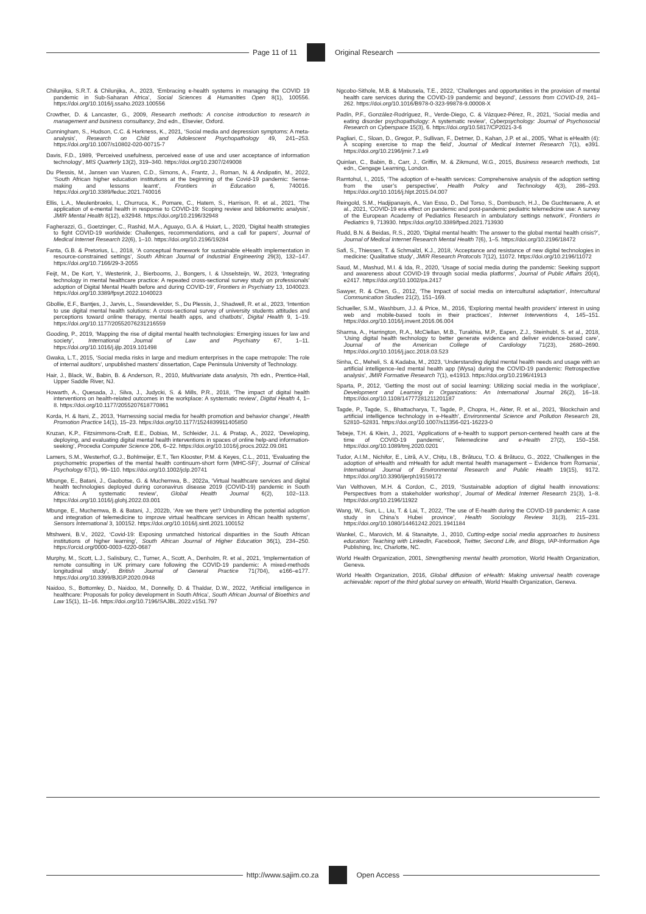Page 11 of 11 Original Research
Chilunjika, S.R.T. & Chilunjika, A., 2023, ‘Embracing e-health systems in managing the COVID 19 pandemic in Sub-Saharan Africa’, Social Sciences & Humanities Open 8(1), 100556. https://doi.org/10.1016/j.ssaho.2023.100556
Crowther, D. & Lancaster, G., 2009, Research methods: A concise introduction to research in management and business consultancy, 2nd edn., Elsevier, Oxford.
Cunningham, S., Hudson, C.C. & Harkness, K., 2021, ‘Social media and depression symptoms: A meta-analysis’, Research on Child and Adolescent Psychopathology 49, 241–253. https://doi.org/10.1007/s10802-020-00715-7
Davis, F.D., 1989, ‘Perceived usefulness, perceived ease of use and user acceptance of information technology’, MIS Quarterly 13(2), 319–340. https://doi.org/10.2307/249008
Du Plessis, M., Jansen van Vuuren, C.D., Simons, A., Frantz, J., Roman, N. & Andipatin, M., 2022, ‘South African higher education institutions at the beginning of the Covid-19 pandemic: Sense-making and lessons learnt’, Frontiers in Education 6, 740016. https://doi.org/10.3389/feduc.2021.740016
Ellis, L.A., Meulenbroeks, I., Churruca, K., Pomare, C., Hatem, S., Harrison, R. et al., 2021, ‘The application of e-mental health in response to COVID-19: Scoping review and bibliometric analysis’, JMIR Mental Health 8(12), e32948. https://doi.org/10.2196/32948
Fagherazzi, G., Goetzinger, C., Rashid, M.A., Aguayo, G.A. & Huiart, L., 2020, ‘Digital health strategies to fight COVID-19 worldwide: Challenges, recommendations, and a call for papers’, Journal of Medical Internet Research 22(6), 1–10. https://doi.org/10.2196/19284
Fanta, G.B. & Pretorius, L., 2018, ‘A conceptual framework for sustainable eHealth implementation in resource-constrained settings’, South African Journal of Industrial Engineering 29(3), 132–147. https://doi.org/10.7166/29-3-2055
Feijt, M., De Kort, Y., Westerink, J., Bierbooms, J., Bongers, I. & IJsselsteijn, W., 2023, ‘Integrating technology in mental healthcare practice: A repeated cross-sectional survey study on professionals’ adoption of Digital Mental Health before and during COVID-19’, Frontiers in Psychiatry 13, 1040023. https://doi.org/10.3389/fpsyt.2022.1040023
Gbollie, E.F., Bantjes, J., Jarvis, L., Swandevelder, S., Du Plessis, J., Shadwell, R. et al., 2023, ‘Intention to use digital mental health solutions: A cross-sectional survey of university students attitudes and perceptions toward online therapy, mental health apps, and chatbots’, Digital Health 9, 1–19. https://doi.org/10.1177/20552076231216559
Gooding, P., 2019, ‘Mapping the rise of digital mental health technologies: Emerging issues for law and society’, International Journal of Law and Psychiatry 67, 1–11. https://doi.org/10.1016/j.ijlp.2019.101498
Gwaka, L.T., 2015, ‘Social media risks in large and medium enterprises in the cape metropole: The role of internal auditors’, unpublished masters’ dissertation, Cape Peninsula University of Technology.
Hair, J., Black, W., Babin, B. & Anderson, R., 2010, Multivariate data analysis, 7th edn., Prentice-Hall, Upper Saddle River, NJ.
Howarth, A., Quesada, J., Silva, J., Judycki, S. & Mills, P.R., 2018, ‘The impact of digital health interventions on health-related outcomes in the workplace: A systematic review’, Digital Health 4, 1–8. https://doi.org/10.1177/2055207618770861
Korda, H. & Itani, Z., 2013, ‘Harnessing social media for health promotion and behavior change’, Health Promotion Practice 14(1), 15–23. https://doi.org/10.1177/1524839911405850
Kruzan, K.P., Fitzsimmons-Craft, E.E., Dobias, M., Schleider, J.L. & Pratap, A., 2022, ‘Developing, deploying, and evaluating digital mental health interventions in spaces of online help-and information-seeking’, Procedia Computer Science 206, 6–22. https://doi.org/10.1016/j.procs.2022.09.081
Lamers, S.M., Westerhof, G.J., Bohlmeijer, E.T., Ten Klooster, P.M. & Keyes, C.L., 2011, ‘Evaluating the psychometric properties of the mental health continuum-short form (MHC-SF)’, Journal of Clinical Psychology 67(1), 99–110. https://doi.org/10.1002/jclp.20741
Mbunge, E., Batani, J., Gaobotse, G. & Muchemwa, B., 2022a, ‘Virtual healthcare services and digital health technologies deployed during coronavirus disease 2019 (COVID-19) pandemic in South Africa: A systematic review’, Global Health Journal 6(2), 102–113. https://doi.org/10.1016/j.glohj.2022.03.001
Mbunge, E., Muchemwa, B. & Batani, J., 2022b, ‘Are we there yet? Unbundling the potential adoption and integration of telemedicine to improve virtual healthcare services in African health systems’, Sensors International 3, 100152. https://doi.org/10.1016/j.sintl.2021.100152
Mtshweni, B.V., 2022, ‘Covid-19: Exposing unmatched historical disparities in the South African institutions of higher learning’, South African Journal of Higher Education 36(1), 234–250. https://orcid.org/0000-0003-4220-0687
Murphy, M., Scott, L.J., Salisbury, C., Turner, A., Scott, A., Denholm, R. et al., 2021, ‘Implementation of remote consulting in UK primary care following the COVID-19 pandemic: A mixed-methods longitudinal study’, British Journal of General Practice 71(704), e166–e177. https://doi.org/10.3399/BJGP.2020.0948
Naidoo, S., Bottomley, D., Naidoo, M., Donnelly, D. & Thaldar, D.W., 2022, ‘Artificial intelligence in healthcare: Proposals for policy development in South Africa’, South African Journal of Bioethics and Law 15(1), 11–16. https://doi.org/10.7196/SAJBL.2022.v15i1.797
Ngcobo-Sithole, M.B. & Mabusela, T.E., 2022, ‘Challenges and opportunities in the provision of mental health care services during the COVID-19 pandemic and beyond’, Lessons from COVID-19, 241–262. https://doi.org/10.1016/B978-0-323-99878-9.00008-X
Padín, P.F., González-Rodríguez, R., Verde-Diego, C. & Vázquez-Pérez, R., 2021, ‘Social media and eating disorder psychopathology: A systematic review’, Cyberpsychology: Journal of Psychosocial Research on Cyberspace 15(3), 6. https://doi.org/10.5817/CP2021-3-6
Pagliari, C., Sloan, D., Gregor, P., Sullivan, F., Detmer, D., Kahan, J.P. et al., 2005, ‘What is eHealth (4): A scoping exercise to map the field’, Journal of Medical Internet Research 7(1), e391. https://doi.org/10.2196/jmir.7.1.e9
Quinlan, C., Babin, B., Carr, J., Griffin, M. & Zikmund, W.G., 2015, Business research methods, 1st edn., Cengage Learning, London.
Ramtohul, I., 2015, ‘The adoption of e-health services: Comprehensive analysis of the adoption setting from the user’s perspective’, Health Policy and Technology 4(3), 286–293. https://doi.org/10.1016/j.hlpt.2015.04.007
Reingold, S.M., Hadjipanayis, A., Van Esso, D., Del Torso, S., Dornbusch, H.J., De Guchtenaere, A. et al., 2021, ‘COVID-19 era effect on pandemic and post-pandemic pediatric telemedicine use: A survey of the European Academy of Pediatrics Research in ambulatory settings network’, Frontiers in Pediatrics 9, 713930. https://doi.org/10.3389/fped.2021.713930
Rudd, B.N. & Beidas, R.S., 2020, ‘Digital mental health: The answer to the global mental health crisis?’, Journal of Medical Internet Research Mental Health 7(6), 1–5. https://doi.org/10.2196/18472
Safi, S., Thiessen, T. & Schmailzl, K.J., 2018, ‘Acceptance and resistance of new digital technologies in medicine: Qualitative study’, JMIR Research Protocols 7(12), 11072. https://doi.org/10.2196/11072
Saud, M., Mashud, M.I. & Ida, R., 2020, ‘Usage of social media during the pandemic: Seeking support and awareness about COVID-19 through social media platforms’, Journal of Public Affairs 20(4), e2417. https://doi.org/10.1002/pa.2417
Sawyer, R. & Chen, G., 2012, ‘The Impact of social media on intercultural adaptation’, Intercultural Communication Studies 21(2), 151–169.
Schueller, S.M., Washburn, J.J. & Price, M., 2016, ‘Exploring mental health providers’ interest in using web and mobile-based tools in their practices’, Internet Interventions 4, 145–151. https://doi.org/10.1016/j.invent.2016.06.004
Sharma, A., Harrington, R.A., McClellan, M.B., Turakhia, M.P., Eapen, Z.J., Steinhubl, S. et al., 2018, ‘Using digital health technology to better generate evidence and deliver evidence-based care’, Journal of the American College of Cardiology 71(23), 2680–2690. https://doi.org/10.1016/j.jacc.2018.03.523
Sinha, C., Meheli, S. & Kadaba, M., 2023, ‘Understanding digital mental health needs and usage with an artificial intelligence–led mental health app (Wysa) during the COVID-19 pandemic: Retrospective analysis’, JMIR Formative Research 7(1), e41913. https://doi.org/10.2196/41913
Sparta, P., 2012, ‘Getting the most out of social learning: Utilizing social media in the workplace’, Development and Learning in Organizations: An International Journal 26(2), 16–18. https://doi.org/10.1108/14777281211201187
Tagde, P., Tagde, S., Bhattacharya, T., Tagde, P., Chopra, H., Akter, R. et al., 2021, ‘Blockchain and artificial intelligence technology in e-Health’, Environmental Science and Pollution Research 28, 52810–52831. https://doi.org/10.1007/s11356-021-16223-0
Tebeje, T.H. & Klein, J., 2021, ‘Applications of e-health to support person-centered health care at the time of COVID-19 pandemic’, Telemedicine and e-Health 27(2), 150–158. https://doi.org/10.1089/tmj.2020.0201
Tudor, A.I.M., Nichifor, E., Litră, A.V., Chițu, I.B., Brătucu, T.O. & Brătucu, G., 2022, ‘Challenges in the adoption of eHealth and mHealth for adult mental health management – Evidence from Romania’, International Journal of Environmental Research and Public Health 19(15), 9172. https://doi.org/10.3390/ijerph19159172
Van Velthoven, M.H. & Cordon, C., 2019, ‘Sustainable adoption of digital health innovations: Perspectives from a stakeholder workshop’, Journal of Medical Internet Research 21(3), 1–8. https://doi.org/10.2196/11922
Wang, W., Sun, L., Liu, T. & Lai, T., 2022, ‘The use of E-health during the COVID-19 pandemic: A case study in China’s Hubei province’, Health Sociology Review 31(3), 215–231. https://doi.org/10.1080/14461242.2021.1941184
Wankel, C., Marovich, M. & Stanaityte, J., 2010, Cutting-edge social media approaches to business education: Teaching with LinkedIn, Facebook, Twitter, Second Life, and Blogs, IAP-Information Age Publishing, Inc, Charlotte, NC.
World Health Organization, 2001, Strengthening mental health promotion, World Health Organization, Geneva.
World Health Organization, 2016, Global diffusion of eHealth: Making universal health coverage achievable: report of the third global survey on eHealth, World Health Organization, Geneva.
http://www.sajim.co.za Open Access